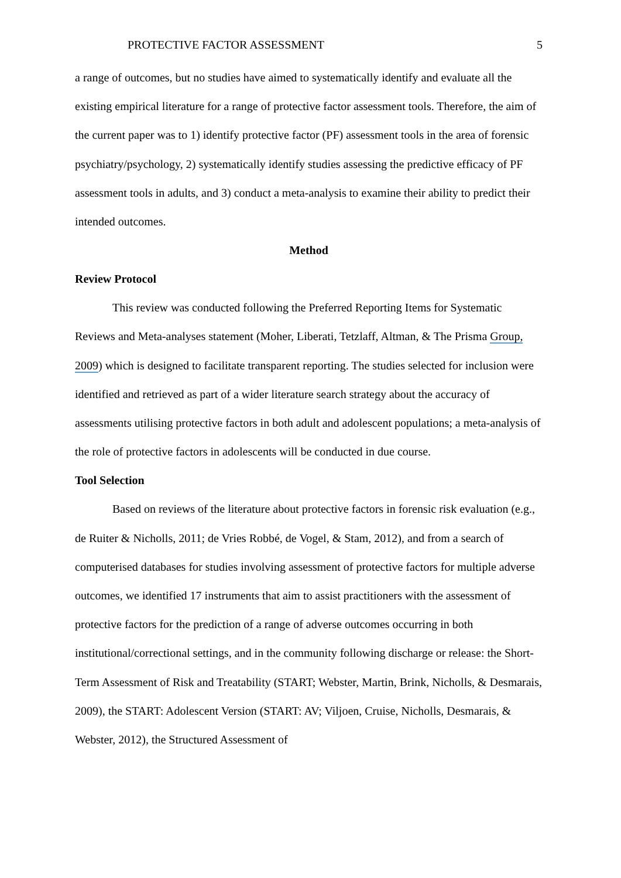PROTECTIVE FACTOR ASSESSMENT 5
a range of outcomes, but no studies have aimed to systematically identify and evaluate all the existing empirical literature for a range of protective factor assessment tools. Therefore, the aim of the current paper was to 1) identify protective factor (PF) assessment tools in the area of forensic psychiatry/psychology, 2) systematically identify studies assessing the predictive efficacy of PF assessment tools in adults, and 3) conduct a meta-analysis to examine their ability to predict their intended outcomes.
Method
Review Protocol
This review was conducted following the Preferred Reporting Items for Systematic Reviews and Meta-analyses statement (Moher, Liberati, Tetzlaff, Altman, & The Prisma Group, 2009) which is designed to facilitate transparent reporting. The studies selected for inclusion were identified and retrieved as part of a wider literature search strategy about the accuracy of assessments utilising protective factors in both adult and adolescent populations; a meta-analysis of the role of protective factors in adolescents will be conducted in due course.
Tool Selection
Based on reviews of the literature about protective factors in forensic risk evaluation (e.g., de Ruiter & Nicholls, 2011; de Vries Robbé, de Vogel, & Stam, 2012), and from a search of computerised databases for studies involving assessment of protective factors for multiple adverse outcomes, we identified 17 instruments that aim to assist practitioners with the assessment of protective factors for the prediction of a range of adverse outcomes occurring in both institutional/correctional settings, and in the community following discharge or release: the Short-Term Assessment of Risk and Treatability (START; Webster, Martin, Brink, Nicholls, & Desmarais, 2009), the START: Adolescent Version (START: AV; Viljoen, Cruise, Nicholls, Desmarais, & Webster, 2012), the Structured Assessment of